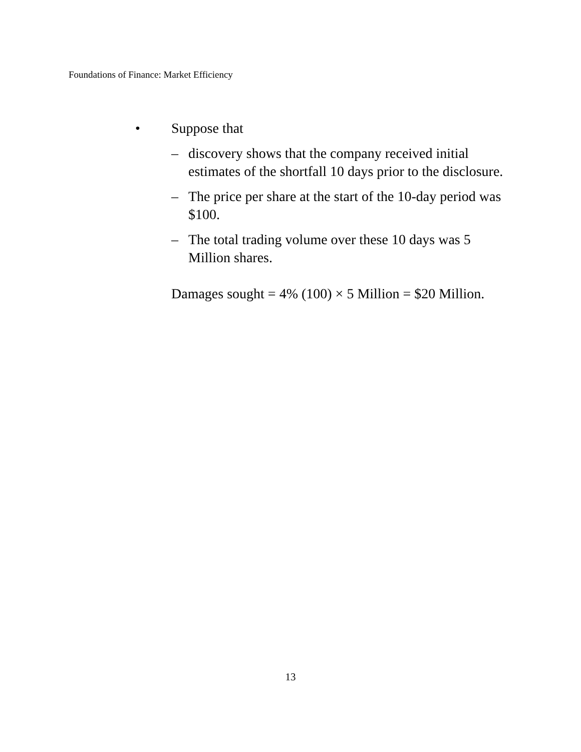Foundations of Finance: Market Efficiency
• Suppose that
– discovery shows that the company received initial estimates of the shortfall 10 days prior to the disclosure.
– The price per share at the start of the 10-day period was $100.
– The total trading volume over these 10 days was 5 Million shares.
Damages sought = 4% (100) × 5 Million = $20 Million.
13